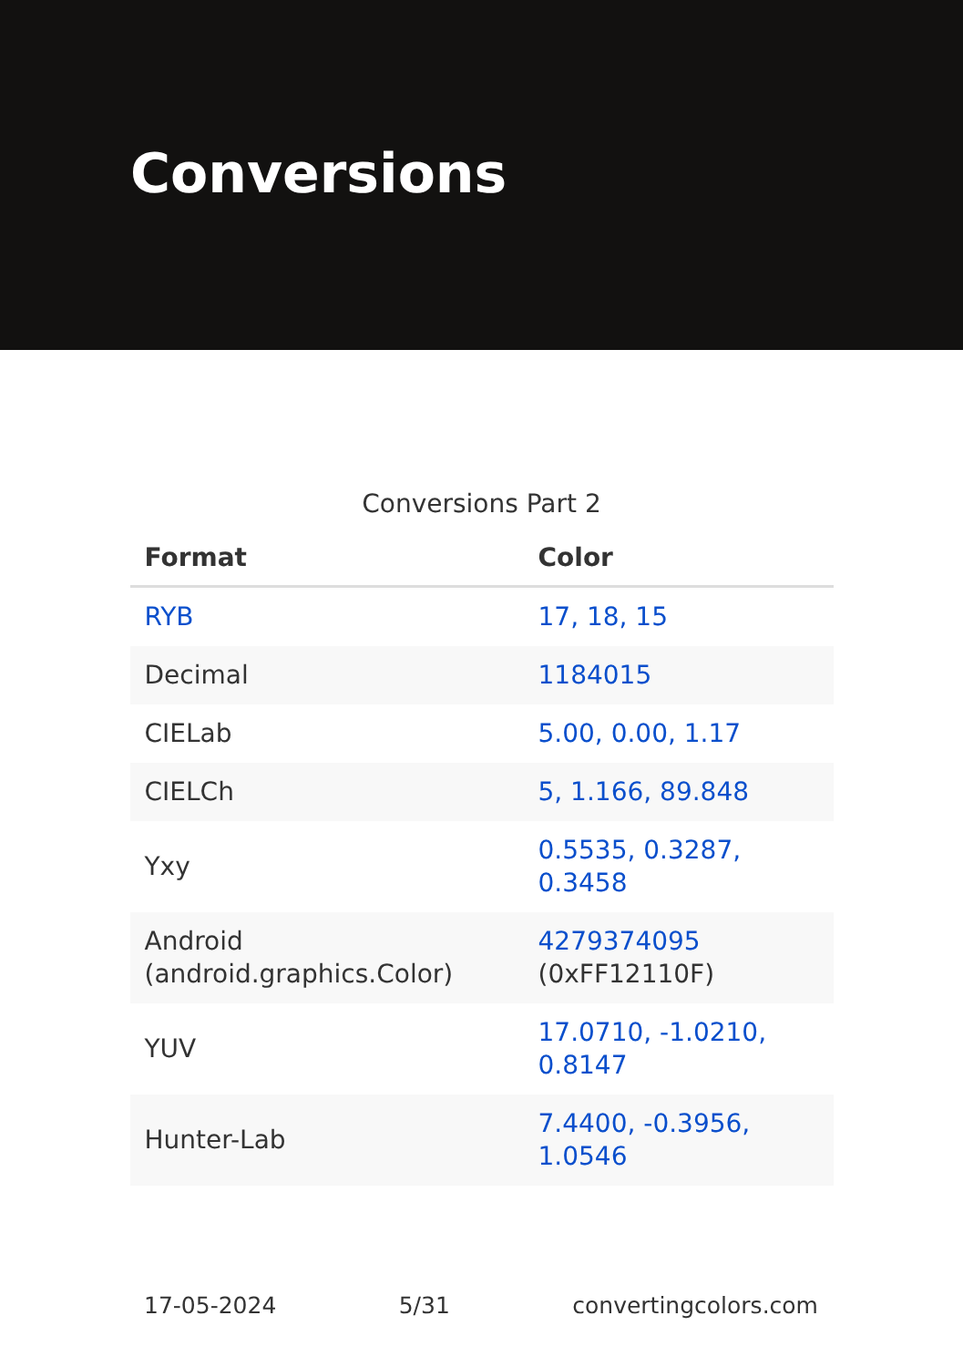Conversions
Conversions Part 2
| Format | Color |
| --- | --- |
| RYB | 17, 18, 15 |
| Decimal | 1184015 |
| CIELab | 5.00, 0.00, 1.17 |
| CIELCh | 5, 1.166, 89.848 |
| Yxy | 0.5535, 0.3287, 0.3458 |
| Android (android.graphics.Color) | 4279374095 (0xFF12110F) |
| YUV | 17.0710, -1.0210, 0.8147 |
| Hunter-Lab | 7.4400, -0.3956, 1.0546 |
17-05-2024 5/31 convertingcolors.com